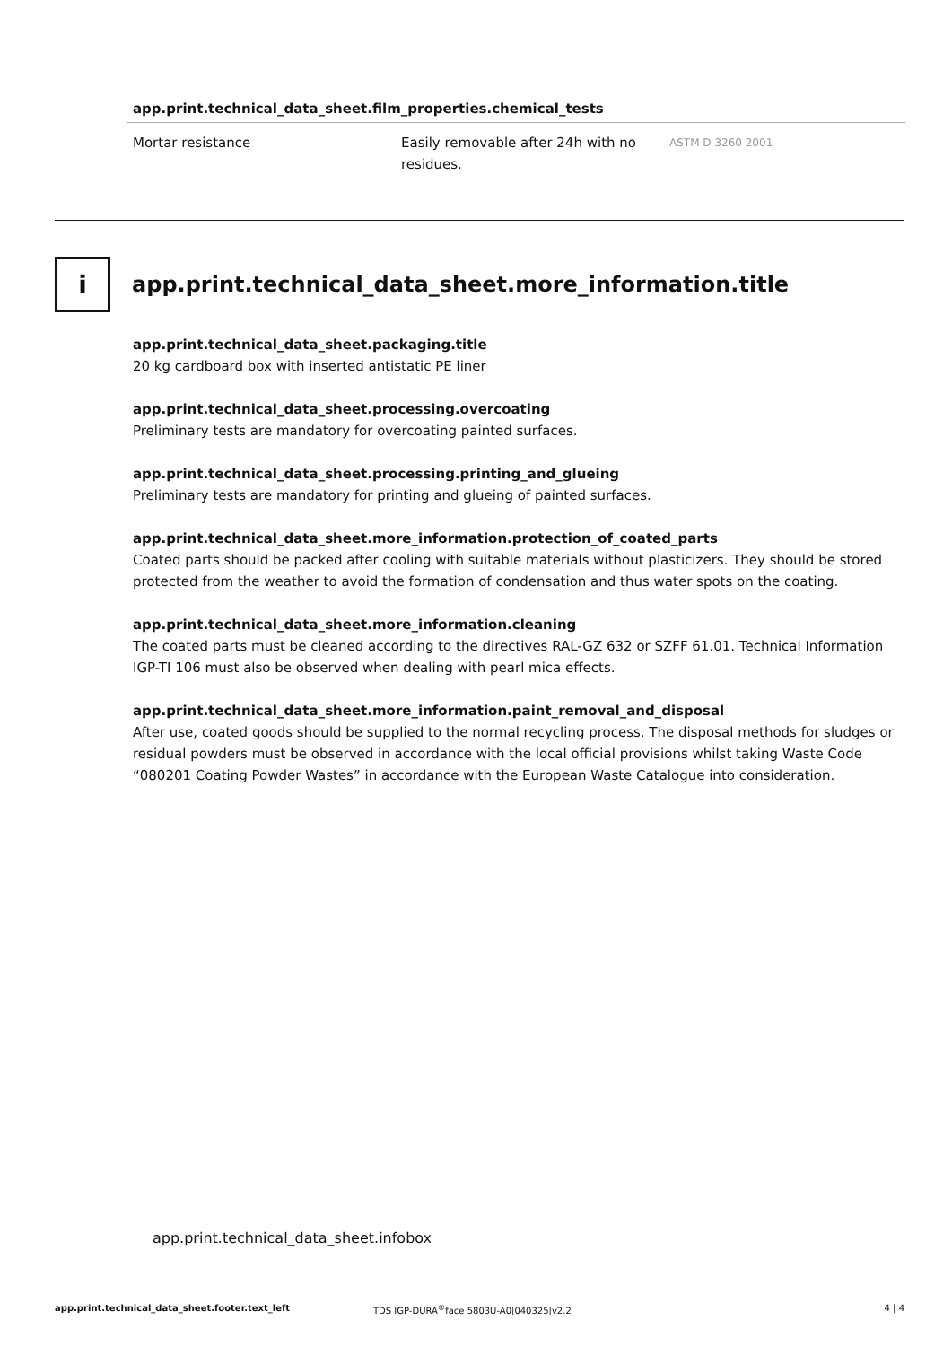app.print.technical_data_sheet.film_properties.chemical_tests
| Mortar resistance | Easily removable after 24h with no residues. | ASTM D 3260 2001 |
i
app.print.technical_data_sheet.more_information.title
app.print.technical_data_sheet.packaging.title
20 kg cardboard box with inserted antistatic PE liner
app.print.technical_data_sheet.processing.overcoating
Preliminary tests are mandatory for overcoating painted surfaces.
app.print.technical_data_sheet.processing.printing_and_glueing
Preliminary tests are mandatory for printing and glueing of painted surfaces.
app.print.technical_data_sheet.more_information.protection_of_coated_parts
Coated parts should be packed after cooling with suitable materials without plasticizers. They should be stored protected from the weather to avoid the formation of condensation and thus water spots on the coating.
app.print.technical_data_sheet.more_information.cleaning
The coated parts must be cleaned according to the directives RAL-GZ 632 or SZFF 61.01. Technical Information IGP-TI 106 must also be observed when dealing with pearl mica effects.
app.print.technical_data_sheet.more_information.paint_removal_and_disposal
After use, coated goods should be supplied to the normal recycling process. The disposal methods for sludges or residual powders must be observed in accordance with the local official provisions whilst taking Waste Code “080201 Coating Powder Wastes” in accordance with the European Waste Catalogue into consideration.
app.print.technical_data_sheet.infobox
app.print.technical_data_sheet.footer.text_left TDS IGP-DURA<sup>®</sup>face 5803U-A0|040325|v2.2 4 | 4